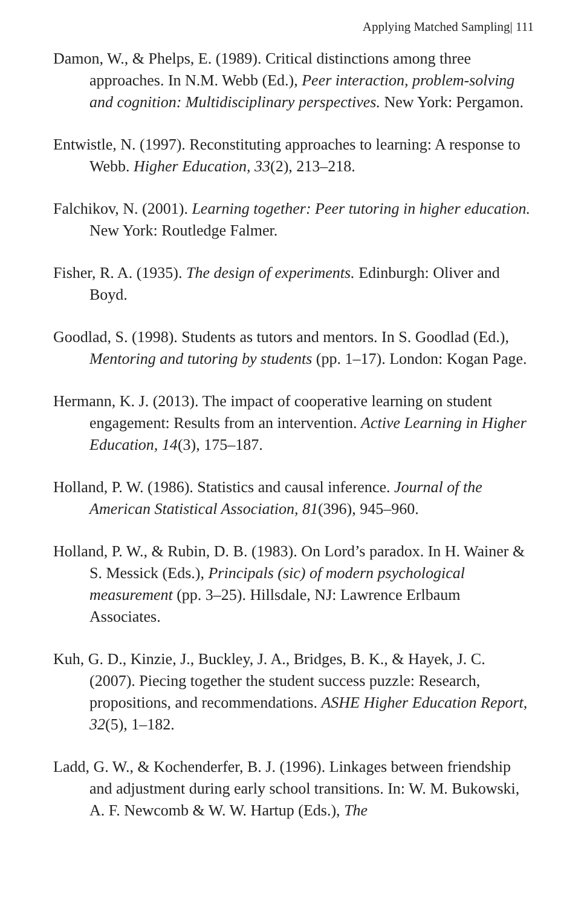Applying Matched Sampling| 111
Damon, W., & Phelps, E. (1989). Critical distinctions among three approaches. In N.M. Webb (Ed.), Peer interaction, problem-solving and cognition: Multidisciplinary perspectives. New York: Pergamon.
Entwistle, N. (1997). Reconstituting approaches to learning: A response to Webb. Higher Education, 33(2), 213–218.
Falchikov, N. (2001). Learning together: Peer tutoring in higher education. New York: Routledge Falmer.
Fisher, R. A. (1935). The design of experiments. Edinburgh: Oliver and Boyd.
Goodlad, S. (1998). Students as tutors and mentors. In S. Goodlad (Ed.), Mentoring and tutoring by students (pp. 1–17). London: Kogan Page.
Hermann, K. J. (2013). The impact of cooperative learning on student engagement: Results from an intervention. Active Learning in Higher Education, 14(3), 175–187.
Holland, P. W. (1986). Statistics and causal inference. Journal of the American Statistical Association, 81(396), 945–960.
Holland, P. W., & Rubin, D. B. (1983). On Lord’s paradox. In H. Wainer & S. Messick (Eds.), Principals (sic) of modern psychological measurement (pp. 3–25). Hillsdale, NJ: Lawrence Erlbaum Associates.
Kuh, G. D., Kinzie, J., Buckley, J. A., Bridges, B. K., & Hayek, J. C. (2007). Piecing together the student success puzzle: Research, propositions, and recommendations. ASHE Higher Education Report, 32(5), 1–182.
Ladd, G. W., & Kochenderfer, B. J. (1996). Linkages between friendship and adjustment during early school transitions. In: W. M. Bukowski, A. F. Newcomb & W. W. Hartup (Eds.), The